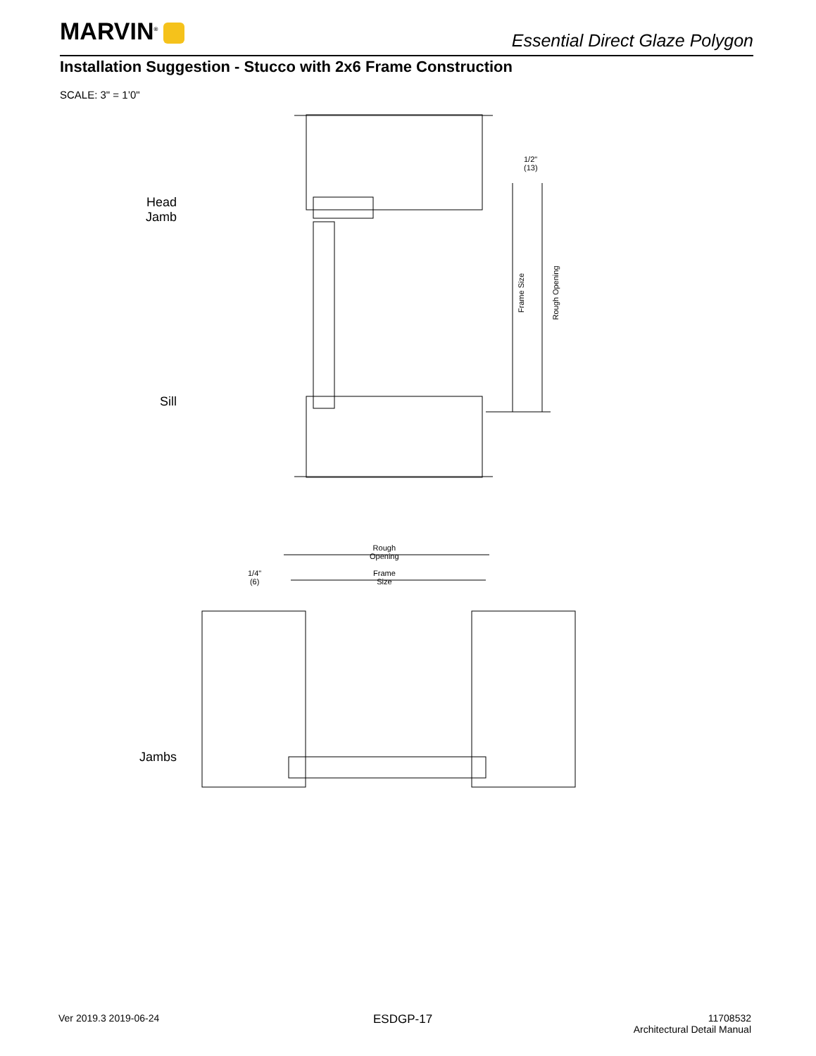MARVIN<sup>®</sup>
Essential Direct Glaze Polygon
Installation Suggestion - Stucco with 2x6 Frame Construction
SCALE: 3" = 1’0"
Head
Jamb
Sill
Jambs
1/2"
(13)
Frame Size Rough Opening
Rough
Opening
Frame
Size
1/4"
(6)
Ver 2019.3 2019-06-24 ESDGP-17
11708532
Architectural Detail Manual